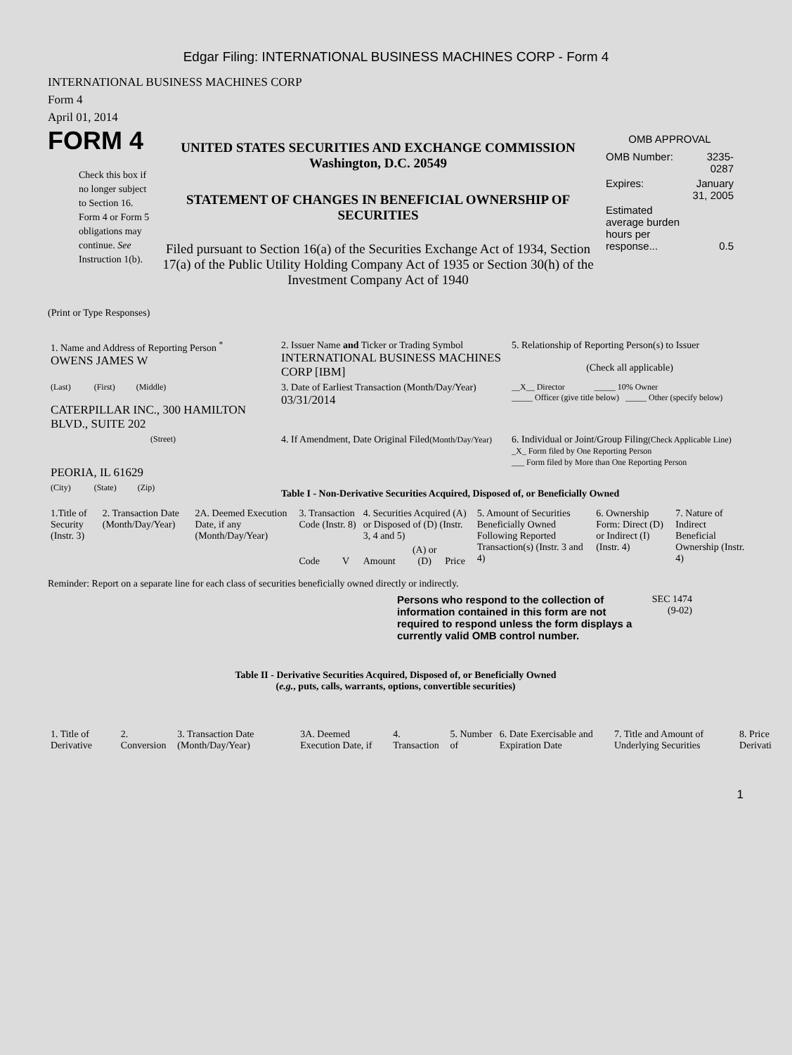Edgar Filing: INTERNATIONAL BUSINESS MACHINES CORP - Form 4
INTERNATIONAL BUSINESS MACHINES CORP
Form 4
April 01, 2014
FORM 4
Check this box if no longer subject to Section 16. Form 4 or Form 5 obligations may continue. See Instruction 1(b).
UNITED STATES SECURITIES AND EXCHANGE COMMISSION
Washington, D.C. 20549
STATEMENT OF CHANGES IN BENEFICIAL OWNERSHIP OF SECURITIES
Filed pursuant to Section 16(a) of the Securities Exchange Act of 1934, Section 17(a) of the Public Utility Holding Company Act of 1935 or Section 30(h) of the Investment Company Act of 1940
OMB APPROVAL
| OMB Number: | 3235-0287 |
| Expires: | January 31, 2005 |
| Estimated average burden hours per response... | 0.5 |
(Print or Type Responses)
| 1. Name and Address of Reporting Person <sup>*</sup> OWENS JAMES W | 2. Issuer Name and Ticker or Trading Symbol INTERNATIONAL BUSINESS MACHINES CORP [IBM] | 5. Relationship of Reporting Person(s) to Issuer (Check all applicable) |
| (Last) (First) (Middle) CATERPILLAR INC., 300 HAMILTON BLVD., SUITE 202 | 3. Date of Earliest Transaction (Month/Day/Year) 03/31/2014 | __X__ Director _____ 10% Owner _____ Officer (give title below) _____ Other (specify below) |
| (Street) PEORIA, IL 61629 | 4. If Amendment, Date Original Filed (Month/Day/Year) | 6. Individual or Joint/Group Filing (Check Applicable Line) _X_ Form filed by One Reporting Person ___ Form filed by More than One Reporting Person |
| (City) (State) (Zip) | Table I - Non-Derivative Securities Acquired, Disposed of, or Beneficially Owned | |
| 1.Title of Security (Instr. 3) | 2. Transaction Date (Month/Day/Year) | 2A. Deemed Execution Date, if any (Month/Day/Year) | 3. Transaction Code (Instr. 8) | | 4. Securities Acquired (A) or Disposed of (D) (Instr. 3, 4 and 5) | | | 5. Amount of Securities Beneficially Owned Following Reported Transaction(s) (Instr. 3 and 4) | 6. Ownership Form: Direct (D) or Indirect (I) (Instr. 4) | 7. Nature of Indirect Beneficial Ownership (Instr. 4) |
| | | | Code | V | Amount | (A) or (D) | Price | | | |
Reminder: Report on a separate line for each class of securities beneficially owned directly or indirectly.
Persons who respond to the collection of information contained in this form are not required to respond unless the form displays a currently valid OMB control number.
SEC 1474 (9-02)
Table II - Derivative Securities Acquired, Disposed of, or Beneficially Owned
(e.g., puts, calls, warrants, options, convertible securities)
| 1. Title of Derivative | 2. Conversion | 3. Transaction Date (Month/Day/Year) | 3A. Deemed Execution Date, if | 4. Transaction | 5. Number of | 6. Date Exercisable and Expiration Date | 7. Title and Amount of Underlying Securities | 8. Price Derivati |
1